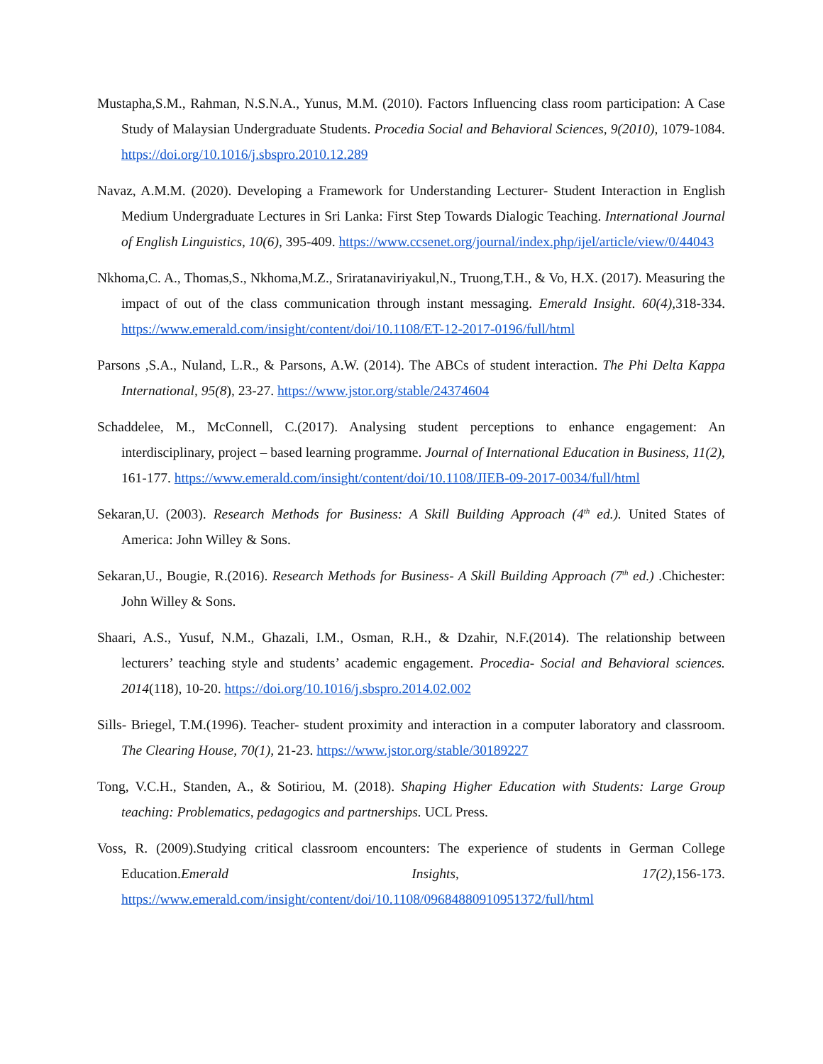Mustapha,S.M., Rahman, N.S.N.A., Yunus, M.M. (2010). Factors Influencing class room participation: A Case Study of Malaysian Undergraduate Students. Procedia Social and Behavioral Sciences, 9(2010), 1079-1084. https://doi.org/10.1016/j.sbspro.2010.12.289
Navaz, A.M.M. (2020). Developing a Framework for Understanding Lecturer- Student Interaction in English Medium Undergraduate Lectures in Sri Lanka: First Step Towards Dialogic Teaching. International Journal of English Linguistics, 10(6), 395-409. https://www.ccsenet.org/journal/index.php/ijel/article/view/0/44043
Nkhoma,C. A., Thomas,S., Nkhoma,M.Z., Sriratanaviriyakul,N., Truong,T.H., & Vo, H.X. (2017). Measuring the impact of out of the class communication through instant messaging. Emerald Insight. 60(4), 318-334. https://www.emerald.com/insight/content/doi/10.1108/ET-12-2017-0196/full/html
Parsons ,S.A., Nuland, L.R., & Parsons, A.W. (2014). The ABCs of student interaction. The Phi Delta Kappa International, 95(8), 23-27. https://www.jstor.org/stable/24374604
Schaddelee, M., McConnell, C.(2017). Analysing student perceptions to enhance engagement: An interdisciplinary, project – based learning programme. Journal of International Education in Business, 11(2), 161-177. https://www.emerald.com/insight/content/doi/10.1108/JIEB-09-2017-0034/full/html
Sekaran,U. (2003). Research Methods for Business: A Skill Building Approach (4<sup>th</sup> ed.). United States of America: John Willey & Sons.
Sekaran,U., Bougie, R.(2016). Research Methods for Business- A Skill Building Approach (7<sup>th</sup> ed.) .Chichester: John Willey & Sons.
Shaari, A.S., Yusuf, N.M., Ghazali, I.M., Osman, R.H., & Dzahir, N.F.(2014). The relationship between lecturers’ teaching style and students’ academic engagement. Procedia- Social and Behavioral sciences. 2014(118), 10-20. https://doi.org/10.1016/j.sbspro.2014.02.002
Sills- Briegel, T.M.(1996). Teacher- student proximity and interaction in a computer laboratory and classroom. The Clearing House, 70(1), 21-23. https://www.jstor.org/stable/30189227
Tong, V.C.H., Standen, A., & Sotiriou, M. (2018). Shaping Higher Education with Students: Large Group teaching: Problematics, pedagogics and partnerships. UCL Press.
Voss, R. (2009).Studying critical classroom encounters: The experience of students in German College Education.Emerald Insights, 17(2), 156-173. https://www.emerald.com/insight/content/doi/10.1108/09684880910951372/full/html